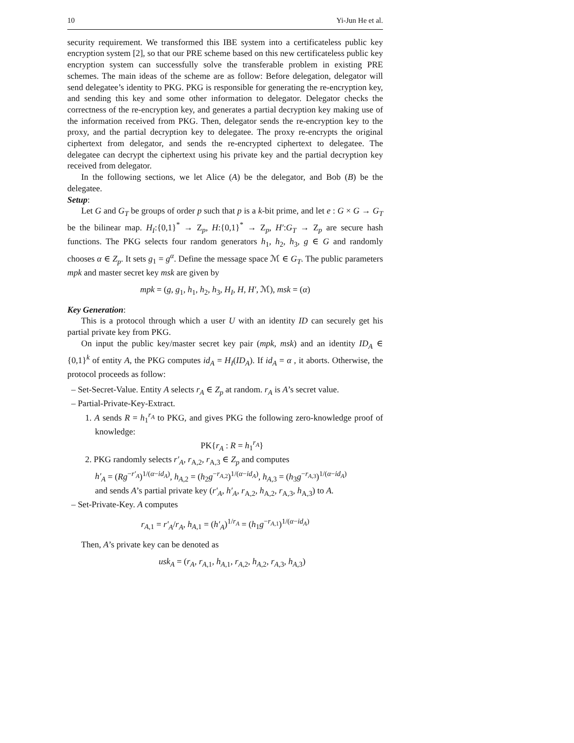10 Yi-Jun He et al.
security requirement. We transformed this IBE system into a certificateless public key encryption system [2], so that our PRE scheme based on this new certificateless public key encryption system can successfully solve the transferable problem in existing PRE schemes. The main ideas of the scheme are as follow: Before delegation, delegator will send delegatee’s identity to PKG. PKG is responsible for generating the re-encryption key, and sending this key and some other information to delegator. Delegator checks the correctness of the re-encryption key, and generates a partial decryption key making use of the information received from PKG. Then, delegator sends the re-encryption key to the proxy, and the partial decryption key to delegatee. The proxy re-encrypts the original ciphertext from delegator, and sends the re-encrypted ciphertext to delegatee. The delegatee can decrypt the ciphertext using his private key and the partial decryption key received from delegator.
In the following sections, we let Alice (A) be the delegator, and Bob (B) be the delegatee.
Setup:
Let G and G<sub>T</sub> be groups of order p such that p is a k-bit prime, and let e : G × G → G<sub>T</sub> be the bilinear map. H<sub>I</sub>:{0,1}<sup>*</sup> → Z<sub>p</sub>, H:{0,1}<sup>*</sup> → Z<sub>p</sub>, H′:G<sub>T</sub> → Z<sub>p</sub> are secure hash functions. The PKG selects four random generators h<sub>1</sub>, h<sub>2</sub>, h<sub>3</sub>, g ∈ G and randomly chooses α ∈ Z<sub>p</sub>. It sets g<sub>1</sub> = g<sup>α</sup>. Define the message space ℳ ∈ G<sub>T</sub>. The public parameters mpk and master secret key msk are given by
mpk = (g, g<sub>1</sub>, h<sub>1</sub>, h<sub>2</sub>, h<sub>3</sub>, H<sub>I</sub>, H, H′, ℳ), msk = (α)
Key Generation:
This is a protocol through which a user U with an identity ID can securely get his partial private key from PKG.
On input the public key/master secret key pair (mpk, msk) and an identity ID<sub>A</sub> ∈ {0,1}<sup>k</sup> of entity A, the PKG computes id<sub>A</sub> = H<sub>I</sub>(ID<sub>A</sub>). If id<sub>A</sub> = α , it aborts. Otherwise, the protocol proceeds as follow:
– Set-Secret-Value. Entity A selects r<sub>A</sub> ∈ Z<sub>p</sub> at random. r<sub>A</sub> is A’s secret value.
– Partial-Private-Key-Extract.
1. A sends R = h<sub>1</sub><sup>r<sub>A</sub></sup> to PKG, and gives PKG the following zero-knowledge proof of knowledge:
PK{r<sub>A</sub> : R = h<sub>1</sub><sup>r<sub>A</sub></sup>}
2. PKG randomly selects r′<sub>A</sub>, r<sub>A,2</sub>, r<sub>A,3</sub> ∈ Z<sub>p</sub> and computes
h′<sub>A</sub> = (Rg<sup>−r′<sub>A</sub></sup>)<sup>1/(α−id<sub>A</sub>)</sup>, h<sub>A,2</sub> = (h<sub>2</sub>g<sup>−r<sub>A,2</sub></sup>)<sup>1/(α−id<sub>A</sub>)</sup>, h<sub>A,3</sub> = (h<sub>3</sub>g<sup>−r<sub>A,3</sub></sup>)<sup>1/(α−id<sub>A</sub>)</sup>
and sends A’s partial private key (r′<sub>A</sub>, h′<sub>A</sub>, r<sub>A,2</sub>, h<sub>A,2</sub>, r<sub>A,3</sub>, h<sub>A,3</sub>) to A.
– Set-Private-Key. A computes
r<sub>A,1</sub> = r′<sub>A</sub>/r<sub>A</sub>, h<sub>A,1</sub> = (h′<sub>A</sub>)<sup>1/r<sub>A</sub></sup> = (h<sub>1</sub>g<sup>−r<sub>A,1</sub></sup>)<sup>1/(α−id<sub>A</sub>)</sup>
Then, A’s private key can be denoted as
usk<sub>A</sub> = (r<sub>A</sub>, r<sub>A,1</sub>, h<sub>A,1</sub>, r<sub>A,2</sub>, h<sub>A,2</sub>, r<sub>A,3</sub>, h<sub>A,3</sub>)